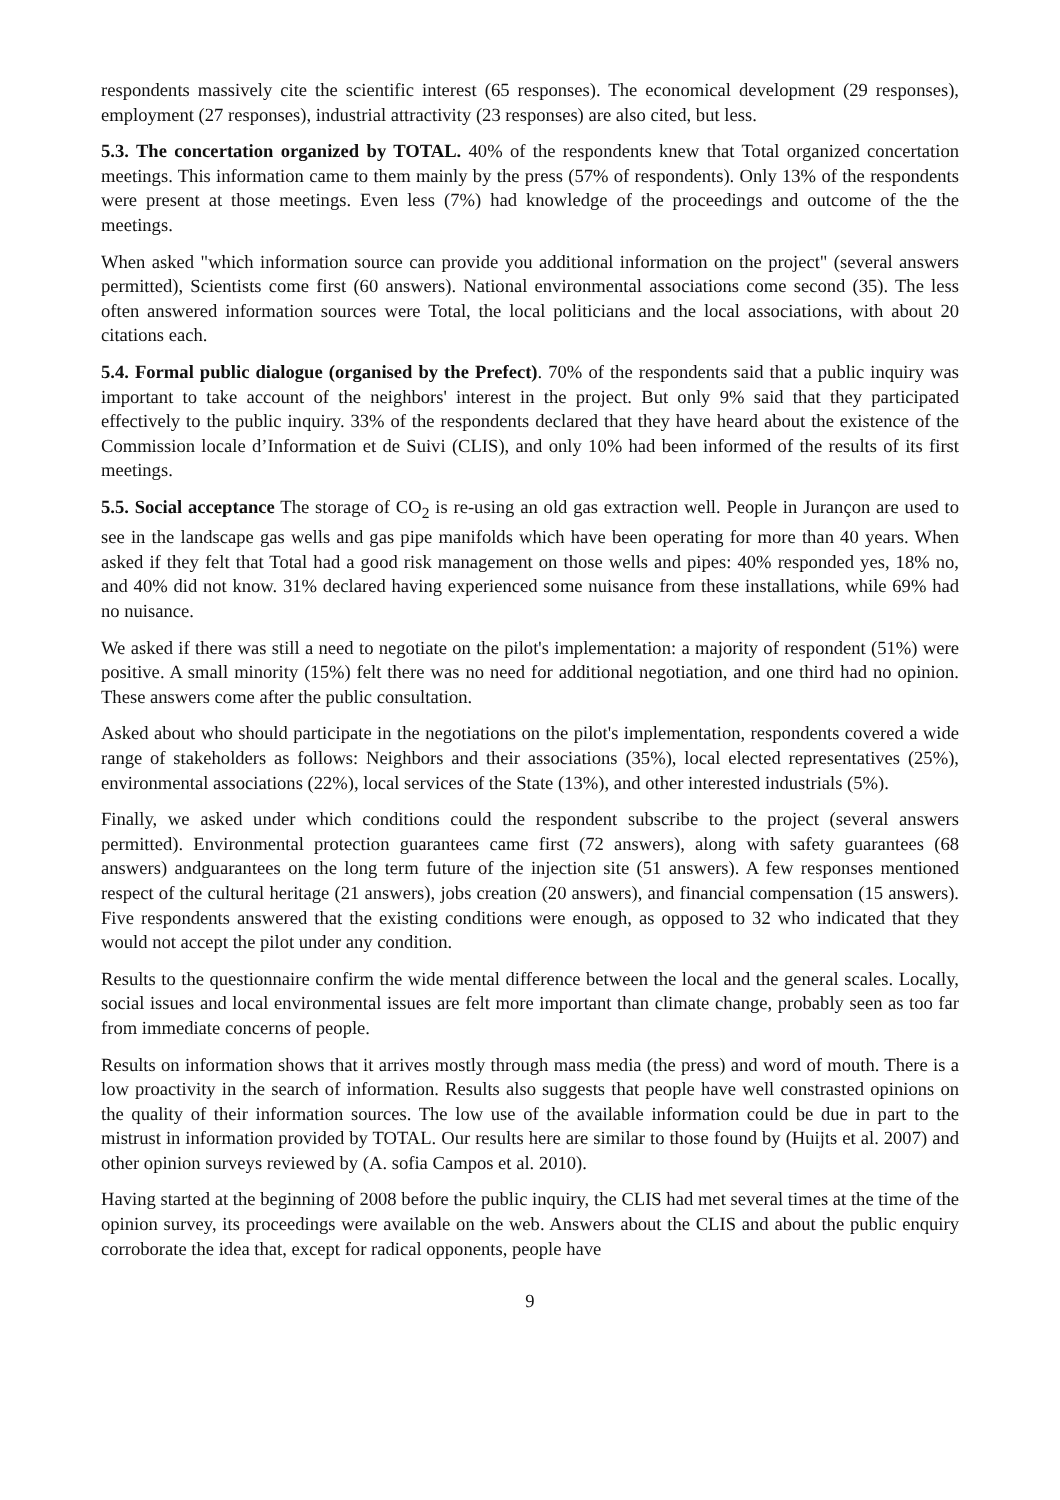respondents massively cite the scientific interest (65 responses). The economical development (29 responses), employment (27 responses), industrial attractivity (23 responses) are also cited, but less.
5.3. The concertation organized by TOTAL. 40% of the respondents knew that Total organized concertation meetings. This information came to them mainly by the press (57% of respondents). Only 13% of the respondents were present at those meetings. Even less (7%) had knowledge of the proceedings and outcome of the the meetings.
When asked "which information source can provide you additional information on the project" (several answers permitted), Scientists come first (60 answers). National environmental associations come second (35). The less often answered information sources were Total, the local politicians and the local associations, with about 20 citations each.
5.4. Formal public dialogue (organised by the Prefect). 70% of the respondents said that a public inquiry was important to take account of the neighbors' interest in the project. But only 9% said that they participated effectively to the public inquiry. 33% of the respondents declared that they have heard about the existence of the Commission locale d’Information et de Suivi (CLIS), and only 10% had been informed of the results of its first meetings.
5.5. Social acceptance The storage of CO<sub>2</sub> is re-using an old gas extraction well. People in Jurançon are used to see in the landscape gas wells and gas pipe manifolds which have been operating for more than 40 years. When asked if they felt that Total had a good risk management on those wells and pipes: 40% responded yes, 18% no, and 40% did not know. 31% declared having experienced some nuisance from these installations, while 69% had no nuisance.
We asked if there was still a need to negotiate on the pilot's implementation: a majority of respondent (51%) were positive. A small minority (15%) felt there was no need for additional negotiation, and one third had no opinion. These answers come after the public consultation.
Asked about who should participate in the negotiations on the pilot's implementation, respondents covered a wide range of stakeholders as follows: Neighbors and their associations (35%), local elected representatives (25%), environmental associations (22%), local services of the State (13%), and other interested industrials (5%).
Finally, we asked under which conditions could the respondent subscribe to the project (several answers permitted). Environmental protection guarantees came first (72 answers), along with safety guarantees (68 answers) andguarantees on the long term future of the injection site (51 answers). A few responses mentioned respect of the cultural heritage (21 answers), jobs creation (20 answers), and financial compensation (15 answers). Five respondents answered that the existing conditions were enough, as opposed to 32 who indicated that they would not accept the pilot under any condition.
Results to the questionnaire confirm the wide mental difference between the local and the general scales. Locally, social issues and local environmental issues are felt more important than climate change, probably seen as too far from immediate concerns of people.
Results on information shows that it arrives mostly through mass media (the press) and word of mouth. There is a low proactivity in the search of information. Results also suggests that people have well constrasted opinions on the quality of their information sources. The low use of the available information could be due in part to the mistrust in information provided by TOTAL. Our results here are similar to those found by (Huijts et al. 2007) and other opinion surveys reviewed by (A. sofia Campos et al. 2010).
Having started at the beginning of 2008 before the public inquiry, the CLIS had met several times at the time of the opinion survey, its proceedings were available on the web. Answers about the CLIS and about the public enquiry corroborate the idea that, except for radical opponents, people have
9